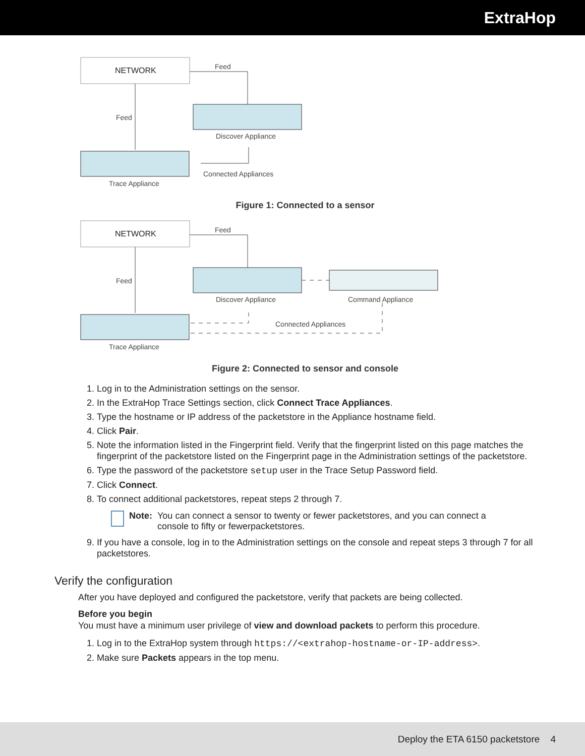ExtraHop
NETWORK
Feed
Feed
Discover Appliance
Trace Appliance
Connected Appliances
Figure 1: Connected to a sensor
NETWORK
Feed
Feed
Discover Appliance
Command Appliance
Trace Appliance
Connected Appliances
Figure 2: Connected to sensor and console
1. Log in to the Administration settings on the sensor.
2. In the ExtraHop Trace Settings section, click Connect Trace Appliances.
3. Type the hostname or IP address of the packetstore in the Appliance hostname field.
4. Click Pair.
5. Note the information listed in the Fingerprint field. Verify that the fingerprint listed on this page matches the fingerprint of the packetstore listed on the Fingerprint page in the Administration settings of the packetstore.
6. Type the password of the packetstore setup user in the Trace Setup Password field.
7. Click Connect.
8. To connect additional packetstores, repeat steps 2 through 7.
Note: You can connect a sensor to twenty or fewer packetstores, and you can connect a console to fifty or fewerpacketstores.
9. If you have a console, log in to the Administration settings on the console and repeat steps 3 through 7 for all packetstores.
Verify the configuration
After you have deployed and configured the packetstore, verify that packets are being collected.
Before you begin
You must have a minimum user privilege of view and download packets to perform this procedure.
1. Log in to the ExtraHop system through https://<extrahop-hostname-or-IP-address>.
2. Make sure Packets appears in the top menu.
Deploy the ETA 6150 packetstore 4